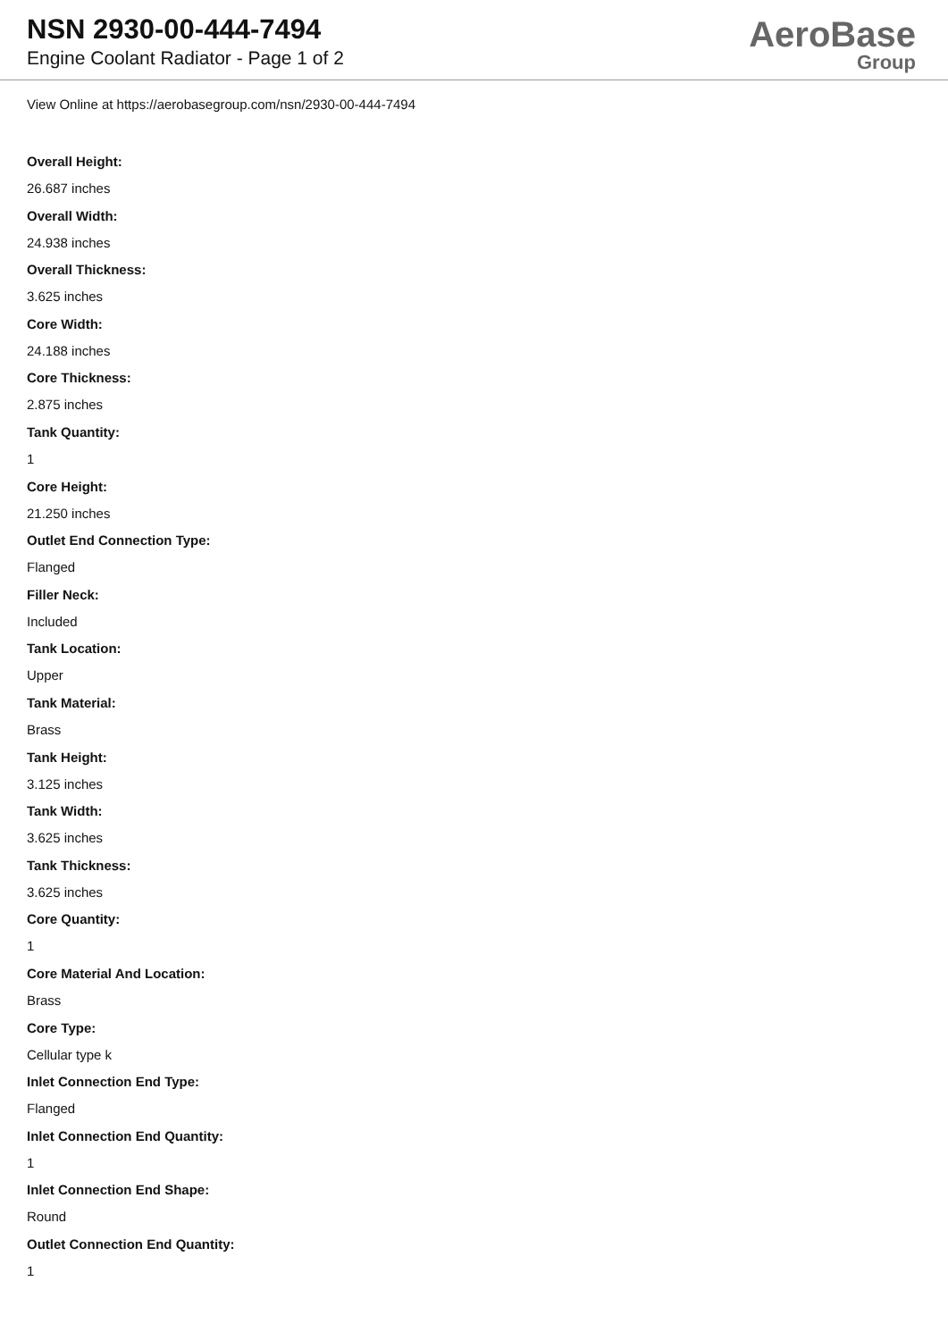NSN 2930-00-444-7494
Engine Coolant Radiator - Page 1 of 2
AeroBase
Group
View Online at https://aerobasegroup.com/nsn/2930-00-444-7494
Overall Height:
26.687 inches
Overall Width:
24.938 inches
Overall Thickness:
3.625 inches
Core Width:
24.188 inches
Core Thickness:
2.875 inches
Tank Quantity:
1
Core Height:
21.250 inches
Outlet End Connection Type:
Flanged
Filler Neck:
Included
Tank Location:
Upper
Tank Material:
Brass
Tank Height:
3.125 inches
Tank Width:
3.625 inches
Tank Thickness:
3.625 inches
Core Quantity:
1
Core Material And Location:
Brass
Core Type:
Cellular type k
Inlet Connection End Type:
Flanged
Inlet Connection End Quantity:
1
Inlet Connection End Shape:
Round
Outlet Connection End Quantity:
1